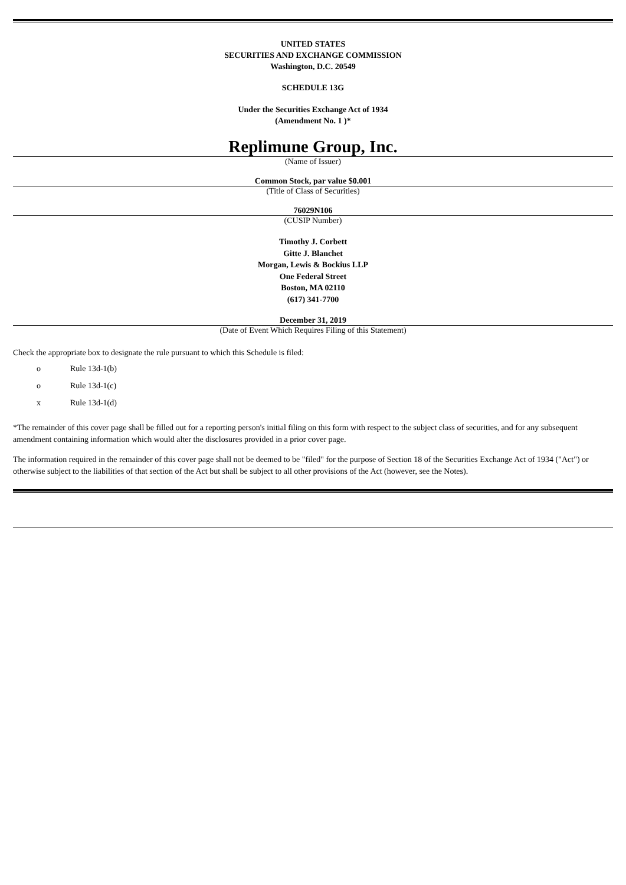UNITED STATES
SECURITIES AND EXCHANGE COMMISSION
Washington, D.C. 20549
SCHEDULE 13G
Under the Securities Exchange Act of 1934
(Amendment No. 1 )*
Replimune Group, Inc.
(Name of Issuer)
Common Stock, par value $0.001
(Title of Class of Securities)
76029N106
(CUSIP Number)
Timothy J. Corbett
Gitte J. Blanchet
Morgan, Lewis & Bockius LLP
One Federal Street
Boston, MA 02110
(617) 341-7700
December 31, 2019
(Date of Event Which Requires Filing of this Statement)
Check the appropriate box to designate the rule pursuant to which this Schedule is filed:
o Rule 13d-1(b)
o Rule 13d-1(c)
x Rule 13d-1(d)
*The remainder of this cover page shall be filled out for a reporting person's initial filing on this form with respect to the subject class of securities, and for any subsequent amendment containing information which would alter the disclosures provided in a prior cover page.
The information required in the remainder of this cover page shall not be deemed to be "filed" for the purpose of Section 18 of the Securities Exchange Act of 1934 ("Act") or otherwise subject to the liabilities of that section of the Act but shall be subject to all other provisions of the Act (however, see the Notes).